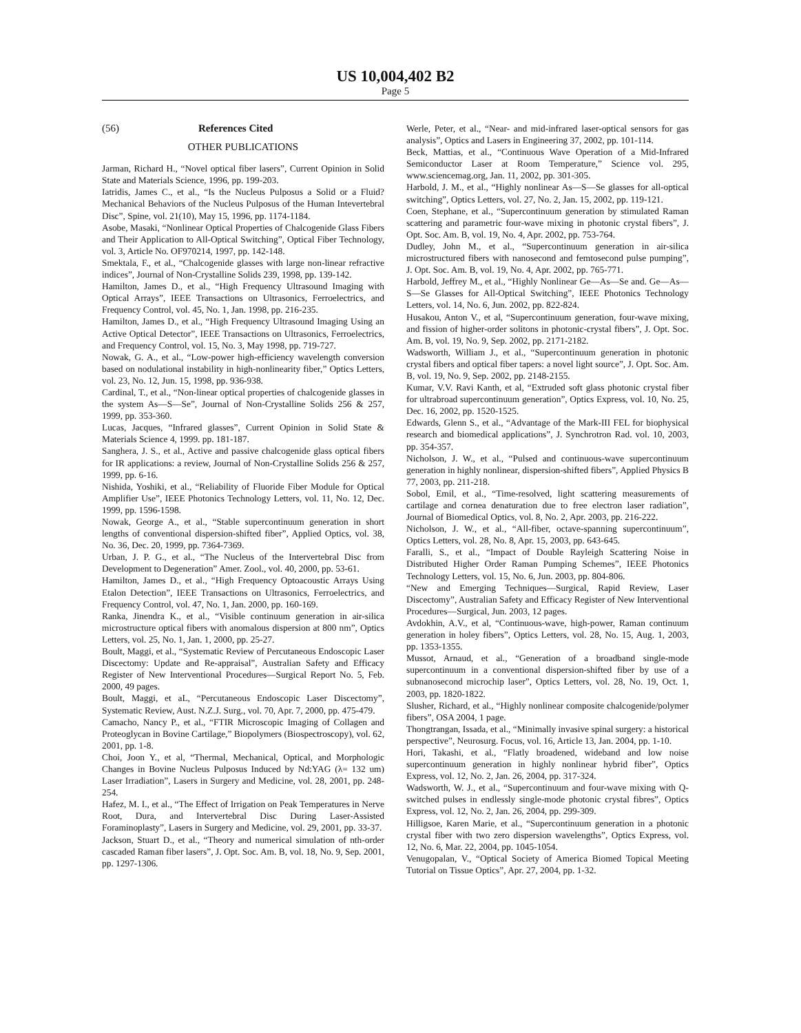US 10,004,402 B2
Page 5
(56) References Cited
OTHER PUBLICATIONS
Jarman, Richard H., “Novel optical fiber lasers”, Current Opinion in Solid State and Materials Science, 1996, pp. 199-203.
Iatridis, James C., et al., “Is the Nucleus Pulposus a Solid or a Fluid? Mechanical Behaviors of the Nucleus Pulposus of the Human Intevertebral Disc”, Spine, vol. 21(10), May 15, 1996, pp. 1174-1184.
Asobe, Masaki, “Nonlinear Optical Properties of Chalcogenide Glass Fibers and Their Application to All-Optical Switching”, Optical Fiber Technology, vol. 3, Article No. OF970214, 1997, pp. 142-148.
Smektala, F., et al., “Chalcogenide glasses with large non-linear refractive indices”, Journal of Non-Crystalline Solids 239, 1998, pp. 139-142.
Hamilton, James D., et al., “High Frequency Ultrasound Imaging with Optical Arrays”, IEEE Transactions on Ultrasonics, Ferroelectrics, and Frequency Control, vol. 45, No. 1, Jan. 1998, pp. 216-235.
Hamilton, James D., et al., “High Frequency Ultrasound Imaging Using an Active Optical Detector”, IEEE Transactions on Ultrasonics, Ferroelectrics, and Frequency Control, vol. 15, No. 3, May 1998, pp. 719-727.
Nowak, G. A., et al., “Low-power high-efficiency wavelength conversion based on nodulational instability in high-nonlinearity fiber,” Optics Letters, vol. 23, No. 12, Jun. 15, 1998, pp. 936-938.
Cardinal, T., et al., “Non-linear optical properties of chalcogenide glasses in the system As—S—Se”, Journal of Non-Crystalline Solids 256 & 257, 1999, pp. 353-360.
Lucas, Jacques, “Infrared glasses”, Current Opinion in Solid State & Materials Science 4, 1999. pp. 181-187.
Sanghera, J. S., et al., Active and passive chalcogenide glass optical fibers for IR applications: a review, Journal of Non-Crystalline Solids 256 & 257, 1999, pp. 6-16.
Nishida, Yoshiki, et al., “Reliability of Fluoride Fiber Module for Optical Amplifier Use”, IEEE Photonics Technology Letters, vol. 11, No. 12, Dec. 1999, pp. 1596-1598.
Nowak, George A., et al., “Stable supercontinuum generation in short lengths of conventional dispersion-shifted fiber”, Applied Optics, vol. 38, No. 36, Dec. 20, 1999, pp. 7364-7369.
Urban, J. P. G., et al., “The Nucleus of the Intervertebral Disc from Development to Degeneration” Amer. Zool., vol. 40, 2000, pp. 53-61.
Hamilton, James D., et al., “High Frequency Optoacoustic Arrays Using Etalon Detection”, IEEE Transactions on Ultrasonics, Ferroelectrics, and Frequency Control, vol. 47, No. 1, Jan. 2000, pp. 160-169.
Ranka, Jinendra K., et al., “Visible continuum generation in air-silica microstructure optical fibers with anomalous dispersion at 800 nm”, Optics Letters, vol. 25, No. 1, Jan. 1, 2000, pp. 25-27.
Boult, Maggi, et al., “Systematic Review of Percutaneous Endoscopic Laser Discectomy: Update and Re-appraisal”, Australian Safety and Efficacy Register of New Interventional Procedures—Surgical Report No. 5, Feb. 2000, 49 pages.
Boult, Maggi, et aL, “Percutaneous Endoscopic Laser Discectomy”, Systematic Review, Aust. N.Z.J. Surg., vol. 70, Apr. 7, 2000, pp. 475-479.
Camacho, Nancy P., et al., “FTIR Microscopic Imaging of Collagen and Proteoglycan in Bovine Cartilage,” Biopolymers (Biospectroscopy), vol. 62, 2001, pp. 1-8.
Choi, Joon Y., et al, “Thermal, Mechanical, Optical, and Morphologic Changes in Bovine Nucleus Pulposus Induced by Nd:YAG (λ= 132 um) Laser Irradiation”, Lasers in Surgery and Medicine, vol. 28, 2001, pp. 248-254.
Hafez, M. I., et al., “The Effect of Irrigation on Peak Temperatures in Nerve Root, Dura, and Intervertebral Disc During Laser-Assisted Foraminoplasty”, Lasers in Surgery and Medicine, vol. 29, 2001, pp. 33-37.
Jackson, Stuart D., et al., “Theory and numerical simulation of nth-order cascaded Raman fiber lasers”, J. Opt. Soc. Am. B, vol. 18, No. 9, Sep. 2001, pp. 1297-1306.
Werle, Peter, et al., “Near- and mid-infrared laser-optical sensors for gas analysis”, Optics and Lasers in Engineering 37, 2002, pp. 101-114.
Beck, Mattias, et al., “Continuous Wave Operation of a Mid-Infrared Semiconductor Laser at Room Temperature,” Science vol. 295, www.sciencemag.org, Jan. 11, 2002, pp. 301-305.
Harbold, J. M., et al., “Highly nonlinear As—S—Se glasses for all-optical switching”, Optics Letters, vol. 27, No. 2, Jan. 15, 2002, pp. 119-121.
Coen, Stephane, et al., “Supercontinuum generation by stimulated Raman scattering and parametric four-wave mixing in photonic crystal fibers”, J. Opt. Soc. Am. B, vol. 19, No. 4, Apr. 2002, pp. 753-764.
Dudley, John M., et al., “Supercontinuum generation in air-silica microstructured fibers with nanosecond and femtosecond pulse pumping”, J. Opt. Soc. Am. B, vol. 19, No. 4, Apr. 2002, pp. 765-771.
Harbold, Jeffrey M., et al., “Highly Nonlinear Ge—As—Se and. Ge—As—S—Se Glasses for All-Optical Switching”, IEEE Photonics Technology Letters, vol. 14, No. 6, Jun. 2002, pp. 822-824.
Husakou, Anton V., et al, “Supercontinuum generation, four-wave mixing, and fission of higher-order solitons in photonic-crystal fibers”, J. Opt. Soc. Am. B, vol. 19, No. 9, Sep. 2002, pp. 2171-2182.
Wadsworth, William J., et al., “Supercontinuum generation in photonic crystal fibers and optical fiber tapers: a novel light source”, J. Opt. Soc. Am. B, vol. 19, No. 9, Sep. 2002, pp. 2148-2155.
Kumar, V.V. Ravi Kanth, et al, “Extruded soft glass photonic crystal fiber for ultrabroad supercontinuum generation”, Optics Express, vol. 10, No. 25, Dec. 16, 2002, pp. 1520-1525.
Edwards, Glenn S., et al., “Advantage of the Mark-III FEL for biophysical research and biomedical applications”, J. Synchrotron Rad. vol. 10, 2003, pp. 354-357.
Nicholson, J. W., et al., “Pulsed and continuous-wave supercontinuum generation in highly nonlinear, dispersion-shifted fibers”, Applied Physics B 77, 2003, pp. 211-218.
Sobol, Emil, et al., “Time-resolved, light scattering measurements of cartilage and cornea denaturation due to free electron laser radiation”, Journal of Biomedical Optics, vol. 8, No. 2, Apr. 2003, pp. 216-222.
Nicholson, J. W., et al., “All-fiber, octave-spanning supercontinuum”, Optics Letters, vol. 28, No. 8, Apr. 15, 2003, pp. 643-645.
Faralli, S., et al., “Impact of Double Rayleigh Scattering Noise in Distributed Higher Order Raman Pumping Schemes”, IEEE Photonics Technology Letters, vol. 15, No. 6, Jun. 2003, pp. 804-806.
“New and Emerging Techniques—Surgical, Rapid Review, Laser Discectomy”, Australian Safety and Efficacy Register of New Interventional Procedures—Surgical, Jun. 2003, 12 pages.
Avdokhin, A.V., et al, “Continuous-wave, high-power, Raman continuum generation in holey fibers”, Optics Letters, vol. 28, No. 15, Aug. 1, 2003, pp. 1353-1355.
Mussot, Arnaud, et al., “Generation of a broadband single-mode supercontinuum in a conventional dispersion-shifted fiber by use of a subnanosecond microchip laser”, Optics Letters, vol. 28, No. 19, Oct. 1, 2003, pp. 1820-1822.
Slusher, Richard, et al., “Highly nonlinear composite chalcogenide/polymer fibers”, OSA 2004, 1 page.
Thongtrangan, Issada, et al., “Minimally invasive spinal surgery: a historical perspective”, Neurosurg. Focus, vol. 16, Article 13, Jan. 2004, pp. 1-10.
Hori, Takashi, et al., “Flatly broadened, wideband and low noise supercontinuum generation in highly nonlinear hybrid fiber”, Optics Express, vol. 12, No. 2, Jan. 26, 2004, pp. 317-324.
Wadsworth, W. J., et al., “Supercontinuum and four-wave mixing with Q-switched pulses in endlessly single-mode photonic crystal fibres”, Optics Express, vol. 12, No. 2, Jan. 26, 2004, pp. 299-309.
Hilligsoe, Karen Marie, et al., “Supercontinuum generation in a photonic crystal fiber with two zero dispersion wavelengths”, Optics Express, vol. 12, No. 6, Mar. 22, 2004, pp. 1045-1054.
Venugopalan, V., “Optical Society of America Biomed Topical Meeting Tutorial on Tissue Optics”, Apr. 27, 2004, pp. 1-32.